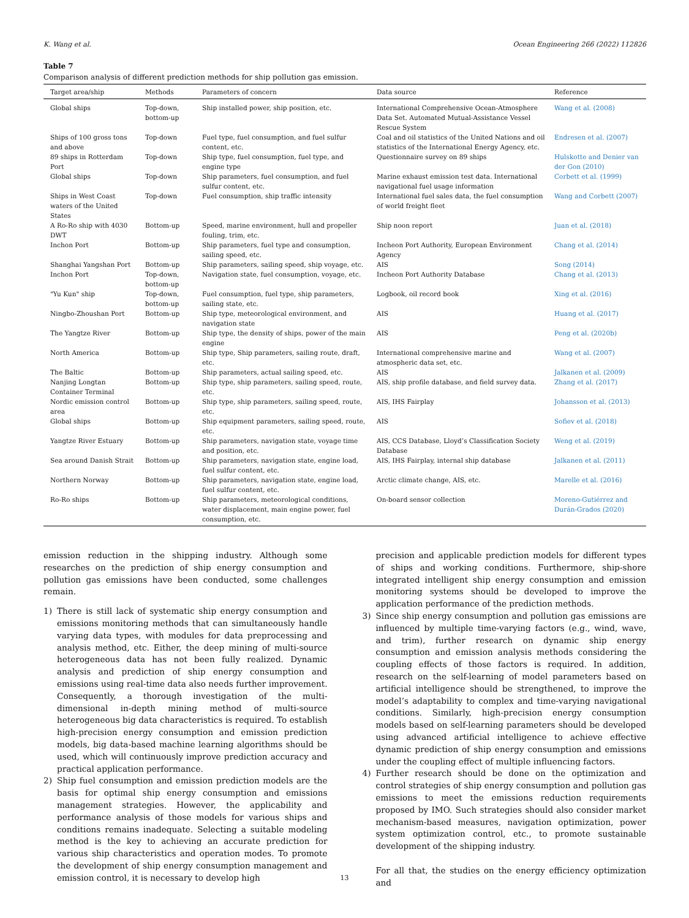K. Wang et al. Ocean Engineering 266 (2022) 112826
Table 7
Comparison analysis of different prediction methods for ship pollution gas emission.
| Target area/ship | Methods | Parameters of concern | Data source | Reference |
| --- | --- | --- | --- | --- |
| Global ships | Top-down, bottom-up | Ship installed power, ship position, etc. | International Comprehensive Ocean-Atmosphere Data Set. Automated Mutual-Assistance Vessel Rescue System | Wang et al. (2008) |
| Ships of 100 gross tons and above | Top-down | Fuel type, fuel consumption, and fuel sulfur content, etc. | Coal and oil statistics of the United Nations and oil statistics of the International Energy Agency, etc. | Endresen et al. (2007) |
| 89 ships in Rotterdam Port | Top-down | Ship type, fuel consumption, fuel type, and engine type | Questionnaire survey on 89 ships | Hulskotte and Denier van der Gon (2010) |
| Global ships | Top-down | Ship parameters, fuel consumption, and fuel sulfur content, etc. | Marine exhaust emission test data. International navigational fuel usage information | Corbett et al. (1999) |
| Ships in West Coast waters of the United States | Top-down | Fuel consumption, ship traffic intensity | International fuel sales data, the fuel consumption of world freight fleet | Wang and Corbett (2007) |
| A Ro-Ro ship with 4030 DWT | Bottom-up | Speed, marine environment, hull and propeller fouling, trim, etc. | Ship noon report | Juan et al. (2018) |
| Inchon Port | Bottom-up | Ship parameters, fuel type and consumption, sailing speed, etc. | Incheon Port Authority, European Environment Agency | Chang et al. (2014) |
| Shanghai Yangshan Port | Bottom-up | Ship parameters, sailing speed, ship voyage, etc. | AIS | Song (2014) |
| Inchon Port | Top-down, bottom-up | Navigation state, fuel consumption, voyage, etc. | Incheon Port Authority Database | Chang et al. (2013) |
| "Yu Kun" ship | Top-down, bottom-up | Fuel consumption, fuel type, ship parameters, sailing state, etc. | Logbook, oil record book | Xing et al. (2016) |
| Ningbo-Zhoushan Port | Bottom-up | Ship type, meteorological environment, and navigation state | AIS | Huang et al. (2017) |
| The Yangtze River | Bottom-up | Ship type, the density of ships, power of the main engine | AIS | Peng et al. (2020b) |
| North America | Bottom-up | Ship type, Ship parameters, sailing route, draft, etc. | International comprehensive marine and atmospheric data set, etc. | Wang et al. (2007) |
| The Baltic | Bottom-up | Ship parameters, actual sailing speed, etc. | AIS | Jalkanen et al. (2009) |
| Nanjing Longtan Container Terminal | Bottom-up | Ship type, ship parameters, sailing speed, route, etc. | AIS, ship profile database, and field survey data. | Zhang et al. (2017) |
| Nordic emission control area | Bottom-up | Ship type, ship parameters, sailing speed, route, etc. | AIS, IHS Fairplay | Johansson et al. (2013) |
| Global ships | Bottom-up | Ship equipment parameters, sailing speed, route, etc. | AIS | Sofiev et al. (2018) |
| Yangtze River Estuary | Bottom-up | Ship parameters, navigation state, voyage time and position, etc. | AIS, CCS Database, Lloyd’s Classification Society Database | Weng et al. (2019) |
| Sea around Danish Strait | Bottom-up | Ship parameters, navigation state, engine load, fuel sulfur content, etc. | AIS, IHS Fairplay, internal ship database | Jalkanen et al. (2011) |
| Northern Norway | Bottom-up | Ship parameters, navigation state, engine load, fuel sulfur content, etc. | Arctic climate change, AIS, etc. | Marelle et al. (2016) |
| Ro-Ro ships | Bottom-up | Ship parameters, meteorological conditions, water displacement, main engine power, fuel consumption, etc. | On-board sensor collection | Moreno-Gutiérrez and Durán-Grados (2020) |
emission reduction in the shipping industry. Although some researches on the prediction of ship energy consumption and pollution gas emissions have been conducted, some challenges remain.
1) There is still lack of systematic ship energy consumption and emissions monitoring methods that can simultaneously handle varying data types, with modules for data preprocessing and analysis method, etc. Either, the deep mining of multi-source heterogeneous data has not been fully realized. Dynamic analysis and prediction of ship energy consumption and emissions using real-time data also needs further improvement. Consequently, a thorough investigation of the multi-dimensional in-depth mining method of multi-source heterogeneous big data characteristics is required. To establish high-precision energy consumption and emission prediction models, big data-based machine learning algorithms should be used, which will continuously improve prediction accuracy and practical application performance.
2) Ship fuel consumption and emission prediction models are the basis for optimal ship energy consumption and emissions management strategies. However, the applicability and performance analysis of those models for various ships and conditions remains inadequate. Selecting a suitable modeling method is the key to achieving an accurate prediction for various ship characteristics and operation modes. To promote the development of ship energy consumption management and emission control, it is necessary to develop high
precision and applicable prediction models for different types of ships and working conditions. Furthermore, ship-shore integrated intelligent ship energy consumption and emission monitoring systems should be developed to improve the application performance of the prediction methods.
3) Since ship energy consumption and pollution gas emissions are influenced by multiple time-varying factors (e.g., wind, wave, and trim), further research on dynamic ship energy consumption and emission analysis methods considering the coupling effects of those factors is required. In addition, research on the self-learning of model parameters based on artificial intelligence should be strengthened, to improve the model’s adaptability to complex and time-varying navigational conditions. Similarly, high-precision energy consumption models based on self-learning parameters should be developed using advanced artificial intelligence to achieve effective dynamic prediction of ship energy consumption and emissions under the coupling effect of multiple influencing factors.
4) Further research should be done on the optimization and control strategies of ship energy consumption and pollution gas emissions to meet the emissions reduction requirements proposed by IMO. Such strategies should also consider market mechanism-based measures, navigation optimization, power system optimization control, etc., to promote sustainable development of the shipping industry.
For all that, the studies on the energy efficiency optimization and
13